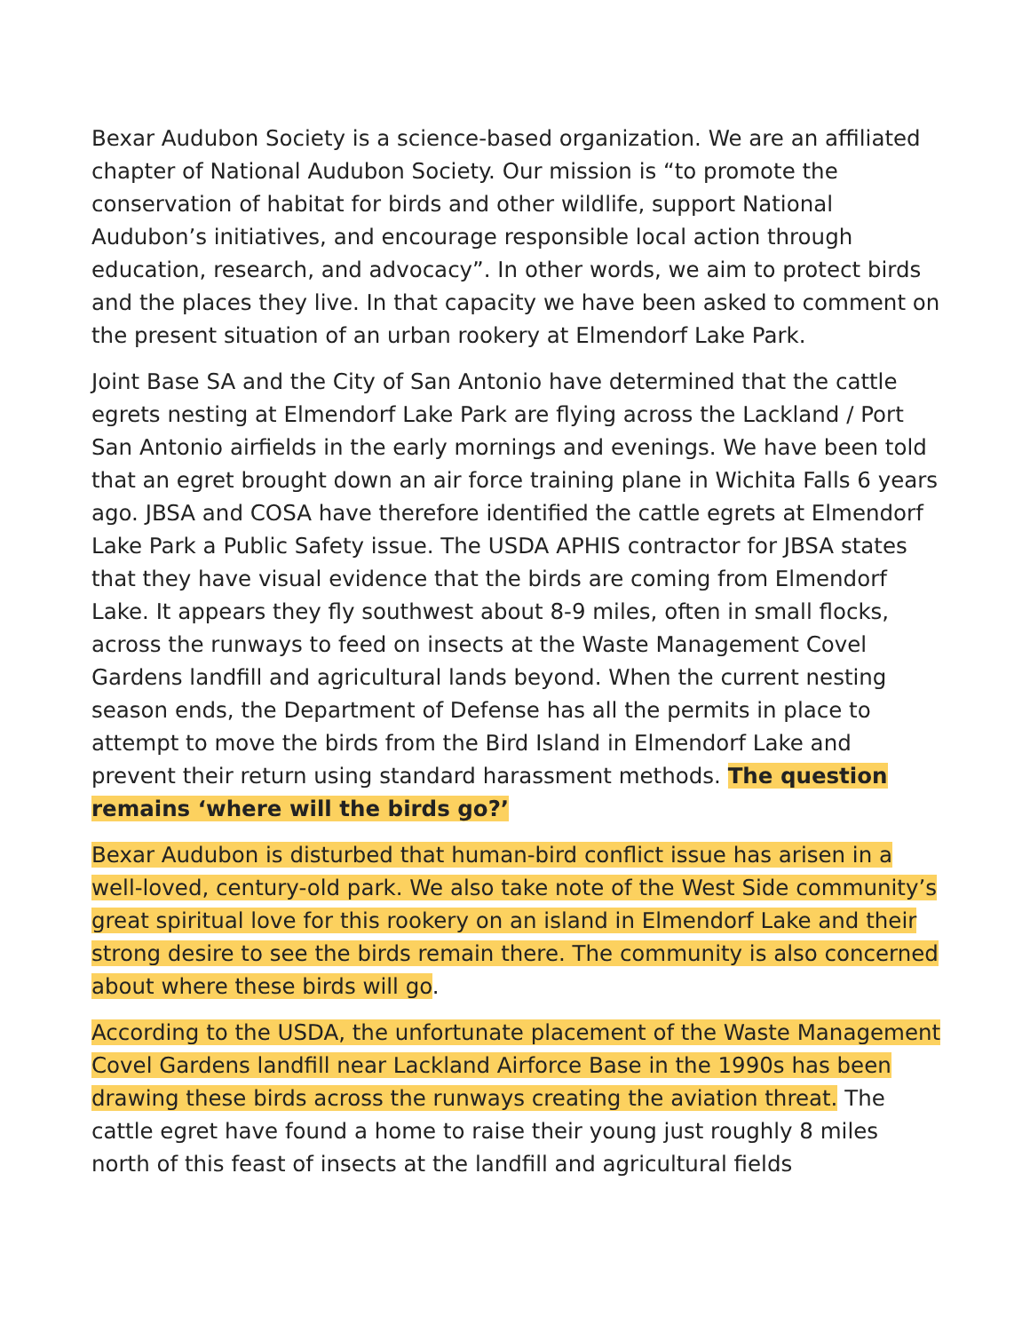Bexar Audubon Society is a science-based organization. We are an affiliated chapter of National Audubon Society. Our mission is “to promote the conservation of habitat for birds and other wildlife, support National Audubon’s initiatives, and encourage responsible local action through education, research, and advocacy”. In other words, we aim to protect birds and the places they live. In that capacity we have been asked to comment on the present situation of an urban rookery at Elmendorf Lake Park.
Joint Base SA and the City of San Antonio have determined that the cattle egrets nesting at Elmendorf Lake Park are flying across the Lackland / Port San Antonio airfields in the early mornings and evenings. We have been told that an egret brought down an air force training plane in Wichita Falls 6 years ago. JBSA and COSA have therefore identified the cattle egrets at Elmendorf Lake Park a Public Safety issue. The USDA APHIS contractor for JBSA states that they have visual evidence that the birds are coming from Elmendorf Lake. It appears they fly southwest about 8-9 miles, often in small flocks, across the runways to feed on insects at the Waste Management Covel Gardens landfill and agricultural lands beyond. When the current nesting season ends, the Department of Defense has all the permits in place to attempt to move the birds from the Bird Island in Elmendorf Lake and prevent their return using standard harassment methods. The question remains ‘where will the birds go?’
Bexar Audubon is disturbed that human-bird conflict issue has arisen in a well-loved, century-old park. We also take note of the West Side community’s great spiritual love for this rookery on an island in Elmendorf Lake and their strong desire to see the birds remain there. The community is also concerned about where these birds will go.
According to the USDA, the unfortunate placement of the Waste Management Covel Gardens landfill near Lackland Airforce Base in the 1990s has been drawing these birds across the runways creating the aviation threat. The cattle egret have found a home to raise their young just roughly 8 miles north of this feast of insects at the landfill and agricultural fields